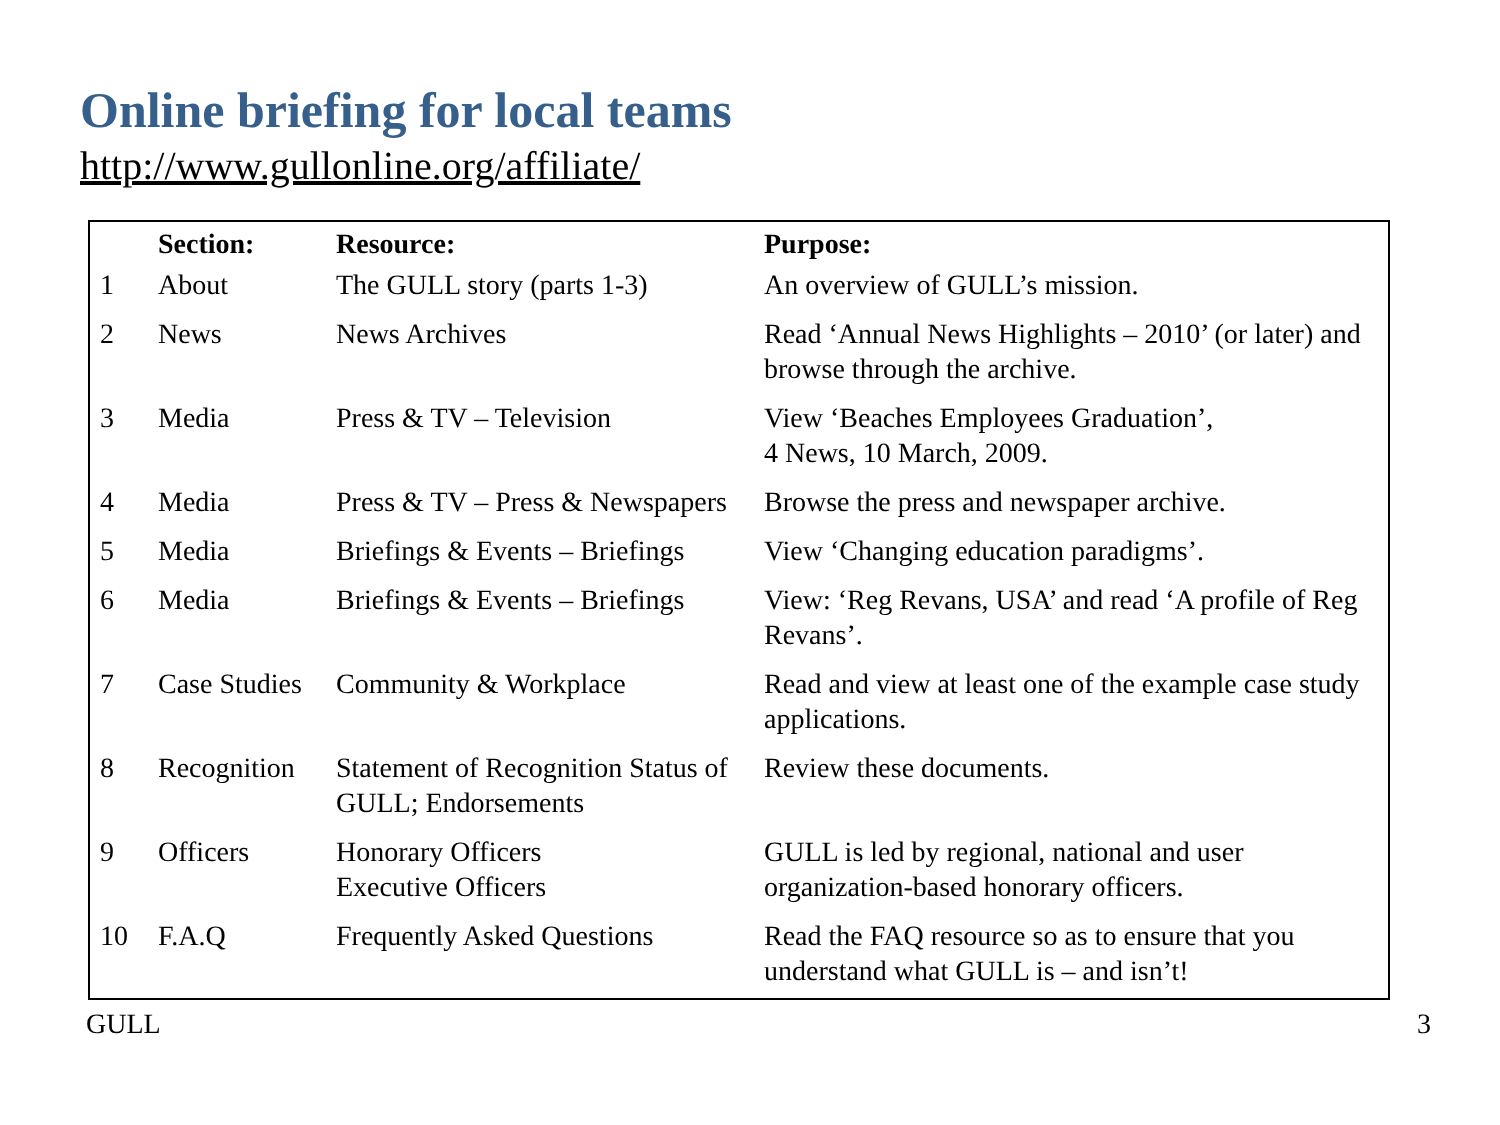Online briefing for local teams
http://www.gullonline.org/affiliate/
| | Section: | Resource: | Purpose: |
| --- | --- | --- | --- |
| 1 | About | The GULL story (parts 1-3) | An overview of GULL’s mission. |
| 2 | News | News Archives | Read ‘Annual News Highlights – 2010’ (or later) and browse through the archive. |
| 3 | Media | Press & TV – Television | View ‘Beaches Employees Graduation’, 4 News, 10 March, 2009. |
| 4 | Media | Press & TV – Press & Newspapers | Browse the press and newspaper archive. |
| 5 | Media | Briefings & Events – Briefings | View ‘Changing education paradigms’. |
| 6 | Media | Briefings & Events – Briefings | View: ‘Reg Revans, USA’ and read ‘A profile of Reg Revans’. |
| 7 | Case Studies | Community & Workplace | Read and view at least one of the example case study applications. |
| 8 | Recognition | Statement of Recognition Status of GULL; Endorsements | Review these documents. |
| 9 | Officers | Honorary Officers Executive Officers | GULL is led by regional, national and user organization-based honorary officers. |
| 10 | F.A.Q | Frequently Asked Questions | Read the FAQ resource so as to ensure that you understand what GULL is – and isn’t! |
GULL 3